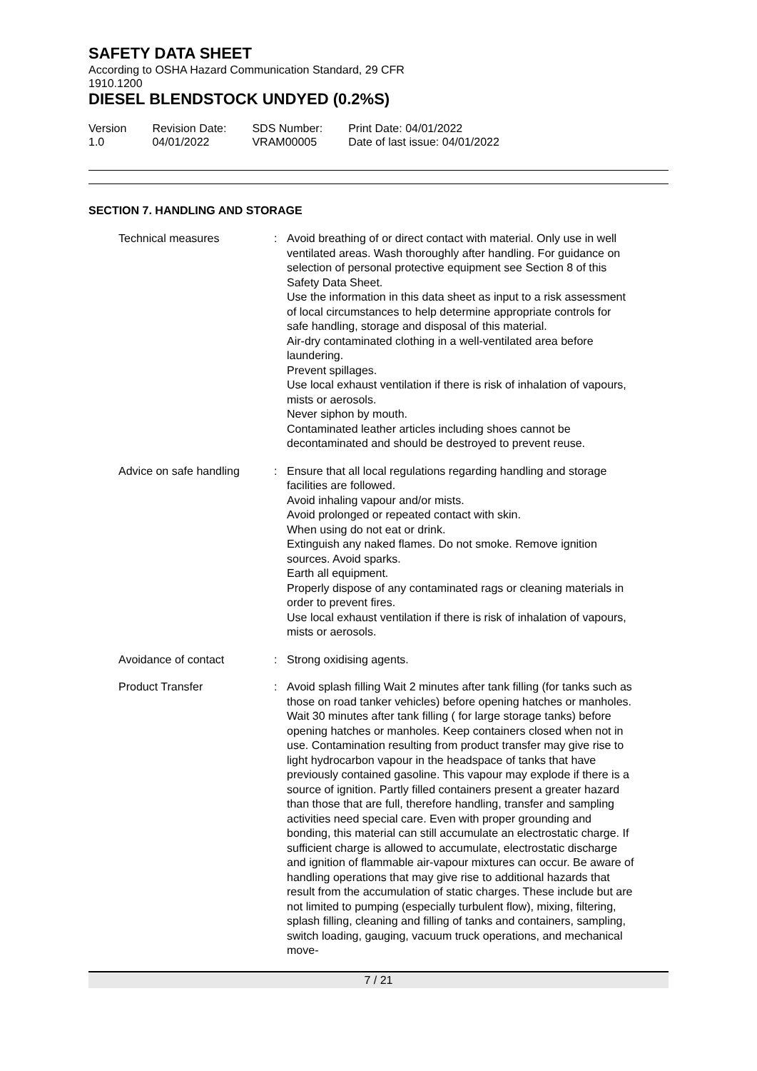SAFETY DATA SHEET
According to OSHA Hazard Communication Standard, 29 CFR
1910.1200
DIESEL BLENDSTOCK UNDYED (0.2%S)
Version
1.0
Revision Date:
04/01/2022
SDS Number:
VRAM00005
Print Date: 04/01/2022
Date of last issue: 04/01/2022
SECTION 7. HANDLING AND STORAGE
Technical measures : Avoid breathing of or direct contact with material. Only use in well ventilated areas. Wash thoroughly after handling. For guidance on selection of personal protective equipment see Section 8 of this Safety Data Sheet.
Use the information in this data sheet as input to a risk assessment of local circumstances to help determine appropriate controls for safe handling, storage and disposal of this material.
Air-dry contaminated clothing in a well-ventilated area before laundering.
Prevent spillages.
Use local exhaust ventilation if there is risk of inhalation of vapours, mists or aerosols.
Never siphon by mouth.
Contaminated leather articles including shoes cannot be decontaminated and should be destroyed to prevent reuse.
Advice on safe handling : Ensure that all local regulations regarding handling and storage facilities are followed.
Avoid inhaling vapour and/or mists.
Avoid prolonged or repeated contact with skin.
When using do not eat or drink.
Extinguish any naked flames. Do not smoke. Remove ignition sources. Avoid sparks.
Earth all equipment.
Properly dispose of any contaminated rags or cleaning materials in order to prevent fires.
Use local exhaust ventilation if there is risk of inhalation of vapours, mists or aerosols.
Avoidance of contact : Strong oxidising agents.
Product Transfer : Avoid splash filling Wait 2 minutes after tank filling (for tanks such as those on road tanker vehicles) before opening hatches or manholes. Wait 30 minutes after tank filling ( for large storage tanks) before opening hatches or manholes. Keep containers closed when not in use. Contamination resulting from product transfer may give rise to light hydrocarbon vapour in the headspace of tanks that have previously contained gasoline. This vapour may explode if there is a source of ignition. Partly filled containers present a greater hazard than those that are full, therefore handling, transfer and sampling activities need special care. Even with proper grounding and bonding, this material can still accumulate an electrostatic charge. If sufficient charge is allowed to accumulate, electrostatic discharge and ignition of flammable air-vapour mixtures can occur. Be aware of handling operations that may give rise to additional hazards that result from the accumulation of static charges. These include but are not limited to pumping (especially turbulent flow), mixing, filtering, splash filling, cleaning and filling of tanks and containers, sampling, switch loading, gauging, vacuum truck operations, and mechanical move-
7 / 21